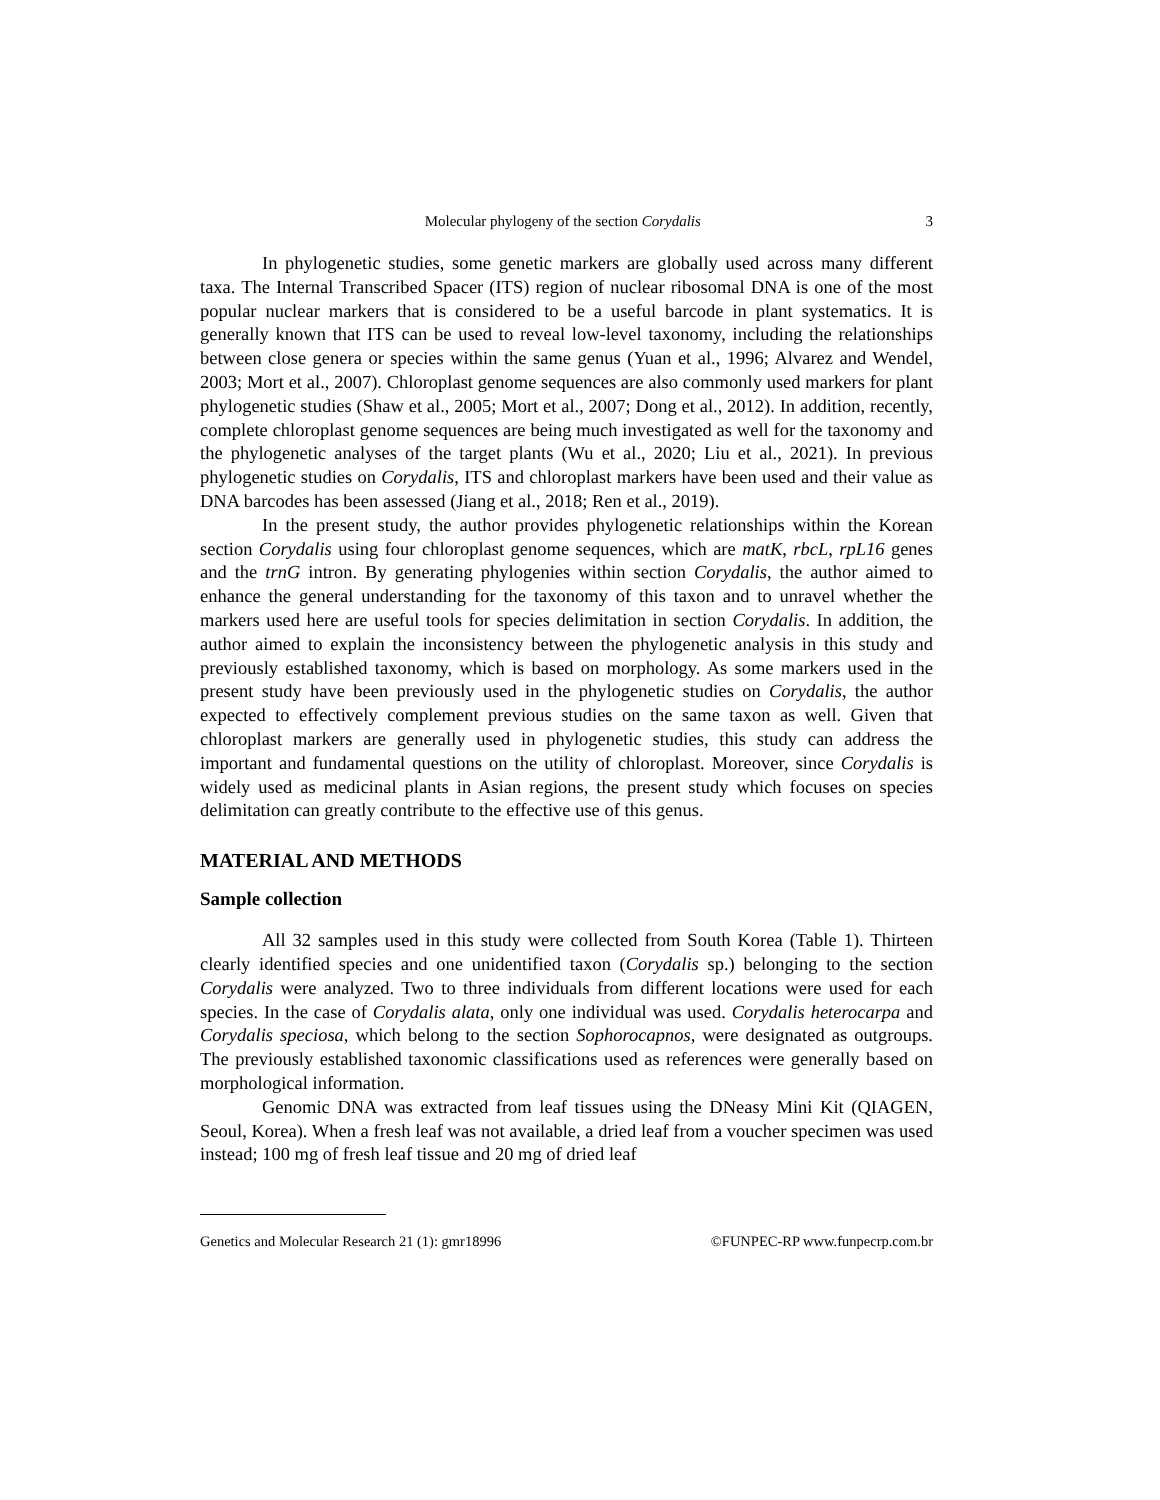Molecular phylogeny of the section Corydalis 3
In phylogenetic studies, some genetic markers are globally used across many different taxa. The Internal Transcribed Spacer (ITS) region of nuclear ribosomal DNA is one of the most popular nuclear markers that is considered to be a useful barcode in plant systematics. It is generally known that ITS can be used to reveal low-level taxonomy, including the relationships between close genera or species within the same genus (Yuan et al., 1996; Alvarez and Wendel, 2003; Mort et al., 2007). Chloroplast genome sequences are also commonly used markers for plant phylogenetic studies (Shaw et al., 2005; Mort et al., 2007; Dong et al., 2012). In addition, recently, complete chloroplast genome sequences are being much investigated as well for the taxonomy and the phylogenetic analyses of the target plants (Wu et al., 2020; Liu et al., 2021). In previous phylogenetic studies on Corydalis, ITS and chloroplast markers have been used and their value as DNA barcodes has been assessed (Jiang et al., 2018; Ren et al., 2019).
In the present study, the author provides phylogenetic relationships within the Korean section Corydalis using four chloroplast genome sequences, which are matK, rbcL, rpL16 genes and the trnG intron. By generating phylogenies within section Corydalis, the author aimed to enhance the general understanding for the taxonomy of this taxon and to unravel whether the markers used here are useful tools for species delimitation in section Corydalis. In addition, the author aimed to explain the inconsistency between the phylogenetic analysis in this study and previously established taxonomy, which is based on morphology. As some markers used in the present study have been previously used in the phylogenetic studies on Corydalis, the author expected to effectively complement previous studies on the same taxon as well. Given that chloroplast markers are generally used in phylogenetic studies, this study can address the important and fundamental questions on the utility of chloroplast. Moreover, since Corydalis is widely used as medicinal plants in Asian regions, the present study which focuses on species delimitation can greatly contribute to the effective use of this genus.
MATERIAL AND METHODS
Sample collection
All 32 samples used in this study were collected from South Korea (Table 1). Thirteen clearly identified species and one unidentified taxon (Corydalis sp.) belonging to the section Corydalis were analyzed. Two to three individuals from different locations were used for each species. In the case of Corydalis alata, only one individual was used. Corydalis heterocarpa and Corydalis speciosa, which belong to the section Sophorocapnos, were designated as outgroups. The previously established taxonomic classifications used as references were generally based on morphological information.
Genomic DNA was extracted from leaf tissues using the DNeasy Mini Kit (QIAGEN, Seoul, Korea). When a fresh leaf was not available, a dried leaf from a voucher specimen was used instead; 100 mg of fresh leaf tissue and 20 mg of dried leaf
Genetics and Molecular Research 21 (1): gmr18996 ©FUNPEC-RP www.funpecrp.com.br